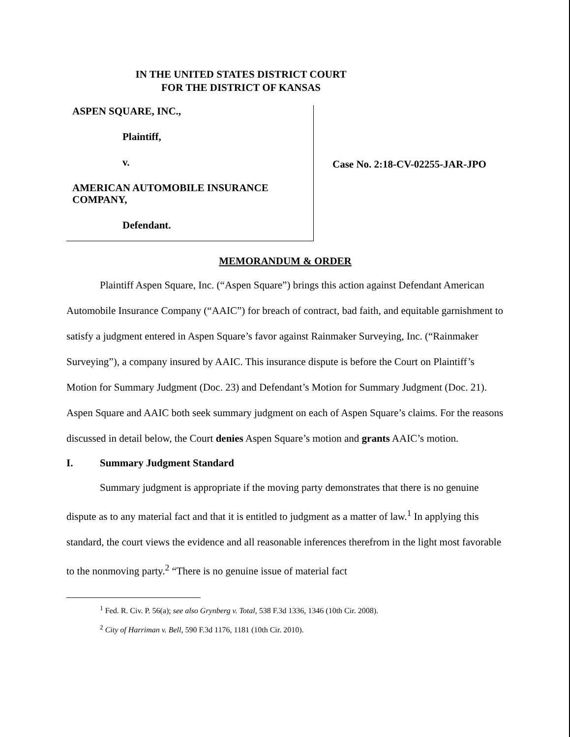IN THE UNITED STATES DISTRICT COURT
FOR THE DISTRICT OF KANSAS
ASPEN SQUARE, INC.,
Plaintiff,
v.
AMERICAN AUTOMOBILE INSURANCE COMPANY,
Defendant.
Case No. 2:18-CV-02255-JAR-JPO
MEMORANDUM & ORDER
Plaintiff Aspen Square, Inc. (“Aspen Square”) brings this action against Defendant American Automobile Insurance Company (“AAIC”) for breach of contract, bad faith, and equitable garnishment to satisfy a judgment entered in Aspen Square’s favor against Rainmaker Surveying, Inc. (“Rainmaker Surveying”), a company insured by AAIC. This insurance dispute is before the Court on Plaintiff’s Motion for Summary Judgment (Doc. 23) and Defendant’s Motion for Summary Judgment (Doc. 21). Aspen Square and AAIC both seek summary judgment on each of Aspen Square’s claims. For the reasons discussed in detail below, the Court denies Aspen Square’s motion and grants AAIC’s motion.
I. Summary Judgment Standard
Summary judgment is appropriate if the moving party demonstrates that there is no genuine dispute as to any material fact and that it is entitled to judgment as a matter of law.<sup>1</sup> In applying this standard, the court views the evidence and all reasonable inferences therefrom in the light most favorable to the nonmoving party.<sup>2</sup> “There is no genuine issue of material fact
<sup>1</sup> Fed. R. Civ. P. 56(a); see also Grynberg v. Total, 538 F.3d 1336, 1346 (10th Cir. 2008).
<sup>2</sup> City of Harriman v. Bell, 590 F.3d 1176, 1181 (10th Cir. 2010).